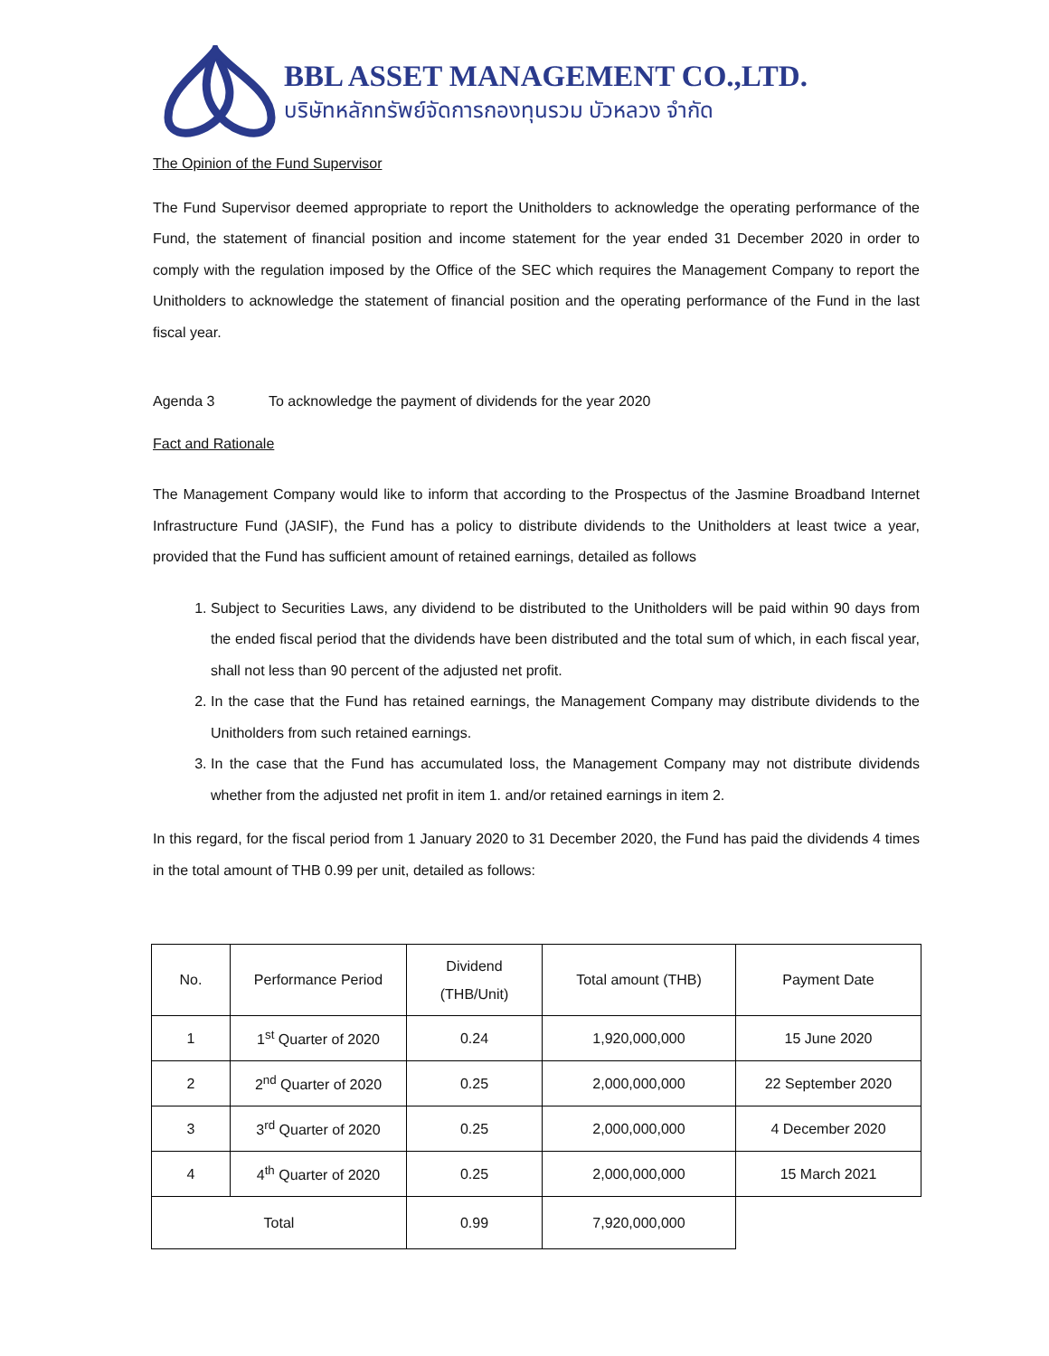BBL ASSET MANAGEMENT CO.,LTD.
บริษัทหลักทรัพย์จัดการกองทุนรวม บัวหลวง จำกัด
The Opinion of the Fund Supervisor
The Fund Supervisor deemed appropriate to report the Unitholders to acknowledge the operating performance of the Fund, the statement of financial position and income statement for the year ended 31 December 2020 in order to comply with the regulation imposed by the Office of the SEC which requires the Management Company to report the Unitholders to acknowledge the statement of financial position and the operating performance of the Fund in the last fiscal year.
Agenda 3 To acknowledge the payment of dividends for the year 2020
Fact and Rationale
The Management Company would like to inform that according to the Prospectus of the Jasmine Broadband Internet Infrastructure Fund (JASIF), the Fund has a policy to distribute dividends to the Unitholders at least twice a year, provided that the Fund has sufficient amount of retained earnings, detailed as follows
1. Subject to Securities Laws, any dividend to be distributed to the Unitholders will be paid within 90 days from the ended fiscal period that the dividends have been distributed and the total sum of which, in each fiscal year, shall not less than 90 percent of the adjusted net profit.
2. In the case that the Fund has retained earnings, the Management Company may distribute dividends to the Unitholders from such retained earnings.
3. In the case that the Fund has accumulated loss, the Management Company may not distribute dividends whether from the adjusted net profit in item 1. and/or retained earnings in item 2.
In this regard, for the fiscal period from 1 January 2020 to 31 December 2020, the Fund has paid the dividends 4 times in the total amount of THB 0.99 per unit, detailed as follows:
| No. | Performance Period | Dividend (THB/Unit) | Total amount (THB) | Payment Date |
| 1 | 1<sup>st</sup> Quarter of 2020 | 0.24 | 1,920,000,000 | 15 June 2020 |
| 2 | 2<sup>nd</sup> Quarter of 2020 | 0.25 | 2,000,000,000 | 22 September 2020 |
| 3 | 3<sup>rd</sup> Quarter of 2020 | 0.25 | 2,000,000,000 | 4 December 2020 |
| 4 | 4<sup>th</sup> Quarter of 2020 | 0.25 | 2,000,000,000 | 15 March 2021 |
| Total | | 0.99 | 7,920,000,000 | |